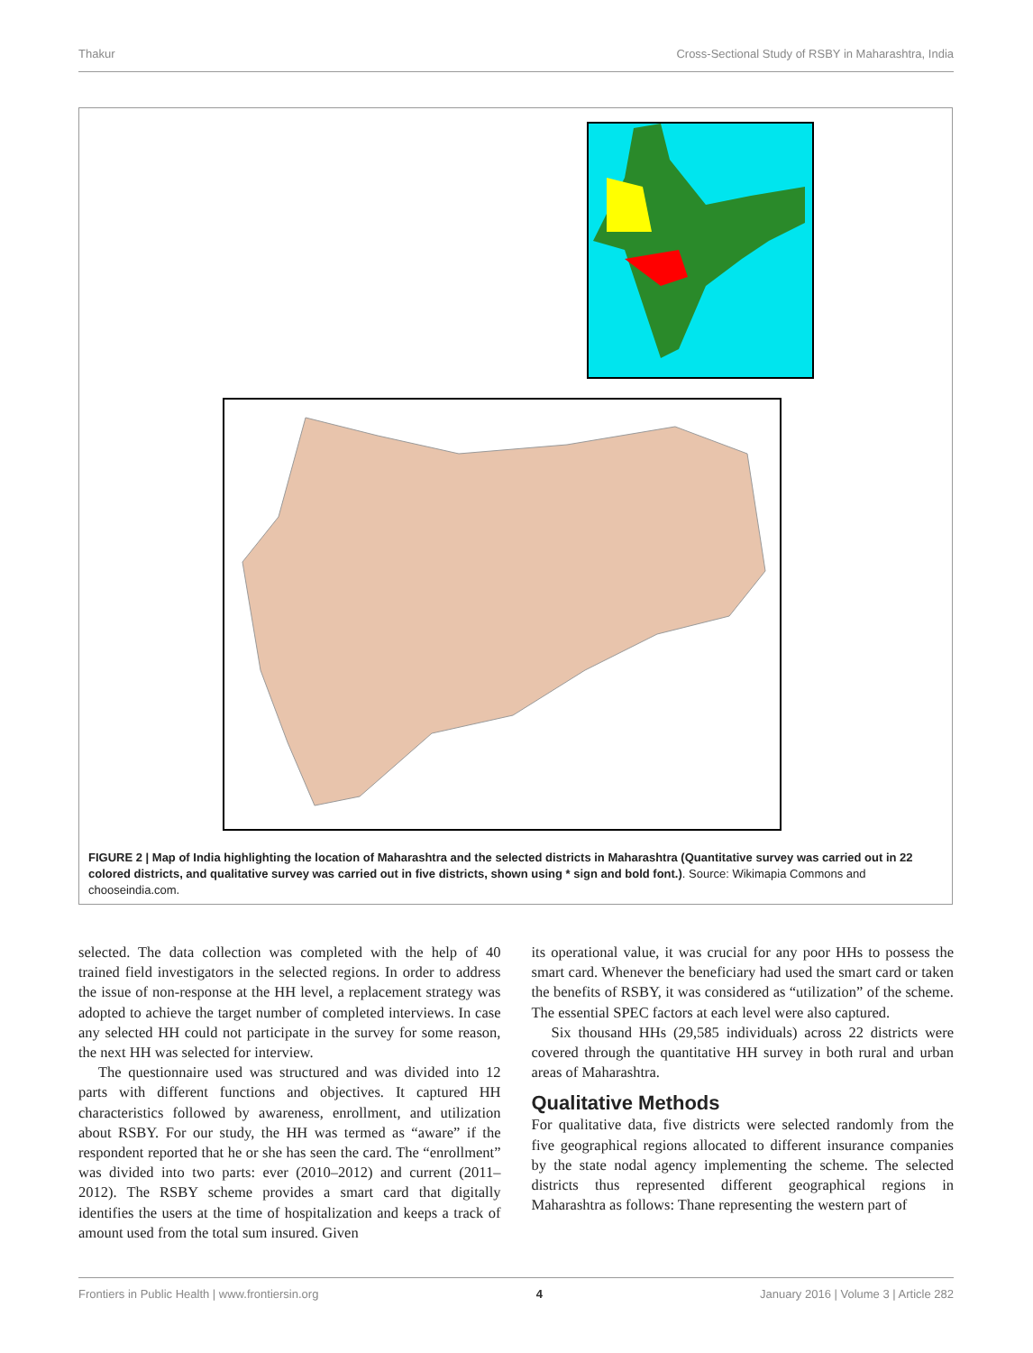Thakur Cross-Sectional Study of RSBY in Maharashtra, India
FIGURE 2 | Map of India highlighting the location of Maharashtra and the selected districts in Maharashtra (Quantitative survey was carried out in 22 colored districts, and qualitative survey was carried out in five districts, shown using * sign and bold font.). Source: Wikimapia Commons and chooseindia.com.
selected. The data collection was completed with the help of 40 trained field investigators in the selected regions. In order to address the issue of non-response at the HH level, a replacement strategy was adopted to achieve the target number of completed interviews. In case any selected HH could not participate in the survey for some reason, the next HH was selected for interview.
The questionnaire used was structured and was divided into 12 parts with different functions and objectives. It captured HH characteristics followed by awareness, enrollment, and utilization about RSBY. For our study, the HH was termed as “aware” if the respondent reported that he or she has seen the card. The “enrollment” was divided into two parts: ever (2010–2012) and current (2011–2012). The RSBY scheme provides a smart card that digitally identifies the users at the time of hospitalization and keeps a track of amount used from the total sum insured. Given
its operational value, it was crucial for any poor HHs to possess the smart card. Whenever the beneficiary had used the smart card or taken the benefits of RSBY, it was considered as “utilization” of the scheme. The essential SPEC factors at each level were also captured.
Six thousand HHs (29,585 individuals) across 22 districts were covered through the quantitative HH survey in both rural and urban areas of Maharashtra.
Qualitative Methods
For qualitative data, five districts were selected randomly from the five geographical regions allocated to different insurance companies by the state nodal agency implementing the scheme. The selected districts thus represented different geographical regions in Maharashtra as follows: Thane representing the western part of
Frontiers in Public Health | www.frontiersin.org 4 January 2016 | Volume 3 | Article 282